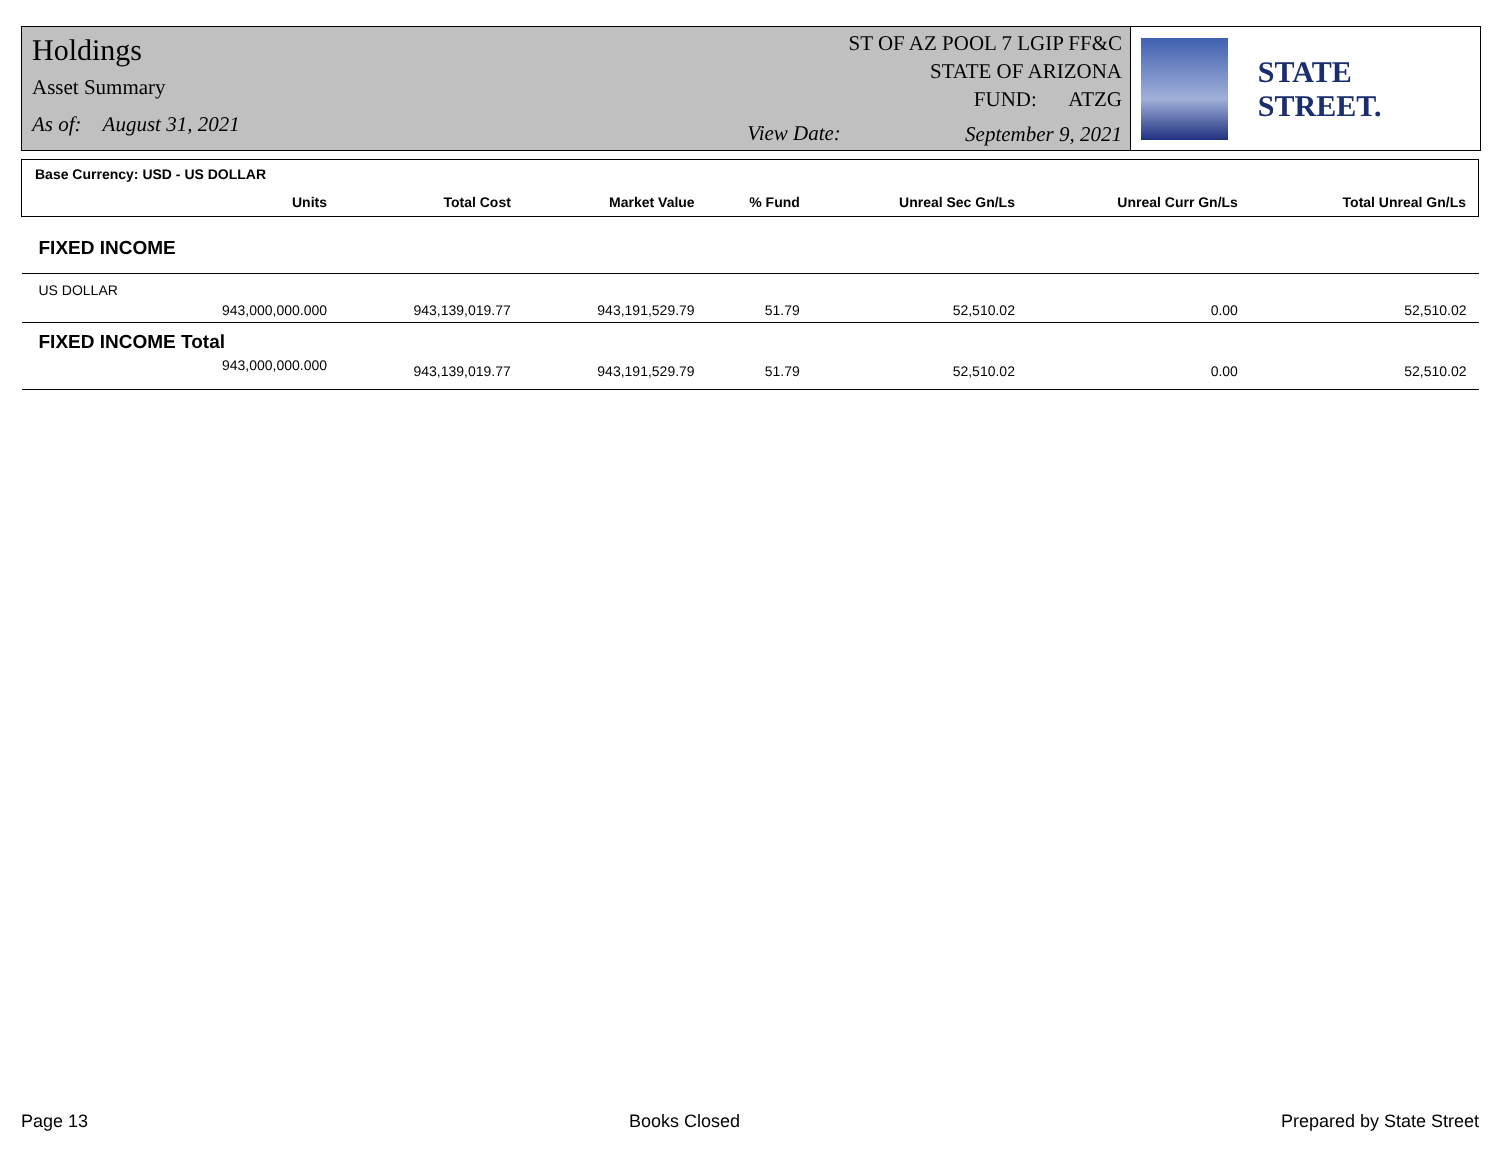Holdings
Asset Summary
As of: August 31, 2021
View Date:
ST OF AZ POOL 7 LGIP FF&C
STATE OF ARIZONA
FUND: ATZG
September 9, 2021
STATE STREET.
| Base Currency: USD - US DOLLAR | | | | | | |
| --- | --- | --- | --- | --- | --- | --- |
| Units | Total Cost | Market Value | % Fund | Unreal Sec Gn/Ls | Unreal Curr Gn/Ls | Total Unreal Gn/Ls |
| FIXED INCOME | | | | | | |
| US DOLLAR | | | | | | |
| 943,000,000.000 | 943,139,019.77 | 943,191,529.79 | 51.79 | 52,510.02 | 0.00 | 52,510.02 |
| FIXED INCOME Total | | | | | | |
| 943,000,000.000 | 943,139,019.77 | 943,191,529.79 | 51.79 | 52,510.02 | 0.00 | 52,510.02 |
Page 13 Books Closed Prepared by State Street